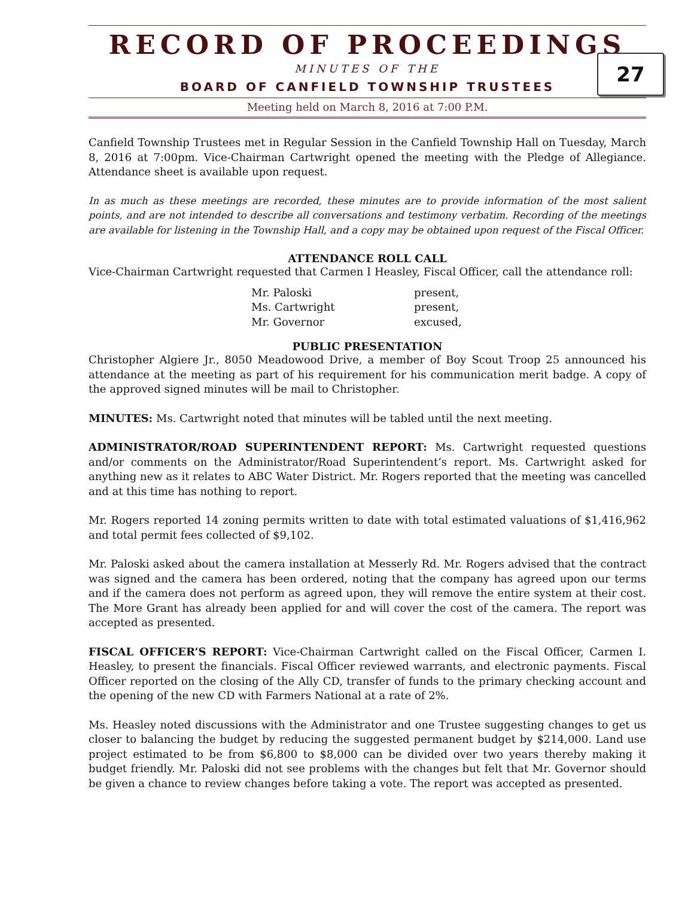RECORD OF PROCEEDINGS
27
MINUTES OF THE
BOARD OF CANFIELD TOWNSHIP TRUSTEES
Meeting held on March 8, 2016 at 7:00 P.M.
Canfield Township Trustees met in Regular Session in the Canfield Township Hall on Tuesday, March 8, 2016 at 7:00pm. Vice-Chairman Cartwright opened the meeting with the Pledge of Allegiance. Attendance sheet is available upon request.
In as much as these meetings are recorded, these minutes are to provide information of the most salient points, and are not intended to describe all conversations and testimony verbatim. Recording of the meetings are available for listening in the Township Hall, and a copy may be obtained upon request of the Fiscal Officer.
ATTENDANCE ROLL CALL
Vice-Chairman Cartwright requested that Carmen I Heasley, Fiscal Officer, call the attendance roll:
| Mr. Paloski | present, |
| Ms. Cartwright | present, |
| Mr. Governor | excused, |
PUBLIC PRESENTATION
Christopher Algiere Jr., 8050 Meadowood Drive, a member of Boy Scout Troop 25 announced his attendance at the meeting as part of his requirement for his communication merit badge. A copy of the approved signed minutes will be mail to Christopher.
MINUTES: Ms. Cartwright noted that minutes will be tabled until the next meeting.
ADMINISTRATOR/ROAD SUPERINTENDENT REPORT: Ms. Cartwright requested questions and/or comments on the Administrator/Road Superintendent’s report. Ms. Cartwright asked for anything new as it relates to ABC Water District. Mr. Rogers reported that the meeting was cancelled and at this time has nothing to report.
Mr. Rogers reported 14 zoning permits written to date with total estimated valuations of $1,416,962 and total permit fees collected of $9,102.
Mr. Paloski asked about the camera installation at Messerly Rd. Mr. Rogers advised that the contract was signed and the camera has been ordered, noting that the company has agreed upon our terms and if the camera does not perform as agreed upon, they will remove the entire system at their cost. The More Grant has already been applied for and will cover the cost of the camera. The report was accepted as presented.
FISCAL OFFICER’S REPORT: Vice-Chairman Cartwright called on the Fiscal Officer, Carmen I. Heasley, to present the financials. Fiscal Officer reviewed warrants, and electronic payments. Fiscal Officer reported on the closing of the Ally CD, transfer of funds to the primary checking account and the opening of the new CD with Farmers National at a rate of 2%.
Ms. Heasley noted discussions with the Administrator and one Trustee suggesting changes to get us closer to balancing the budget by reducing the suggested permanent budget by $214,000. Land use project estimated to be from $6,800 to $8,000 can be divided over two years thereby making it budget friendly. Mr. Paloski did not see problems with the changes but felt that Mr. Governor should be given a chance to review changes before taking a vote. The report was accepted as presented.